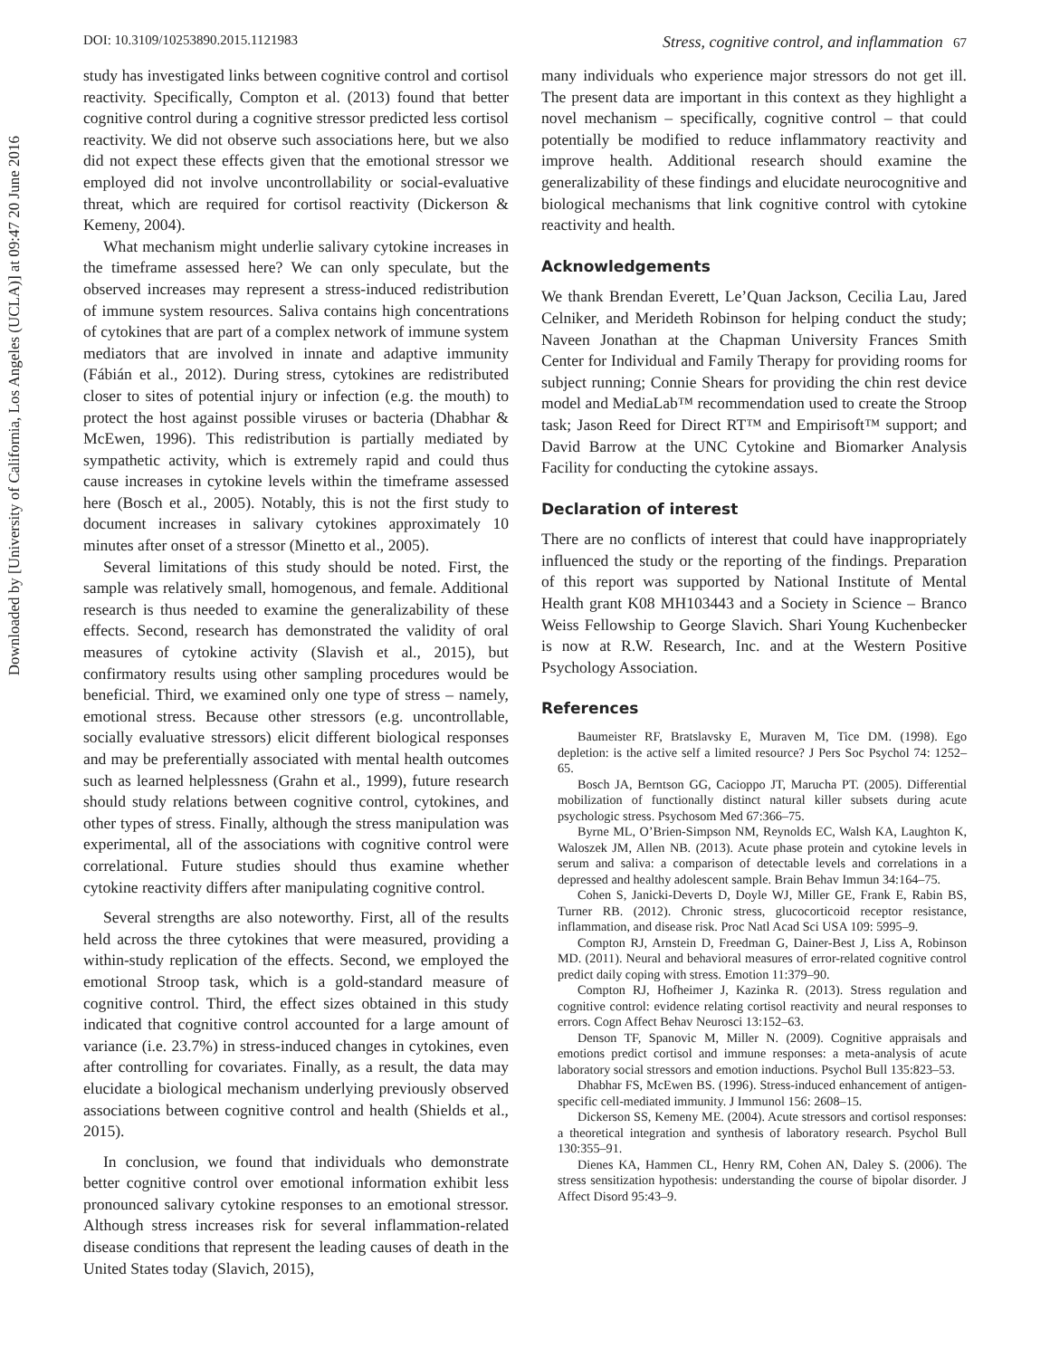Downloaded by [University of California, Los Angeles (UCLA)] at 09:47 20 June 2016
DOI: 10.3109/10253890.2015.1121983 Stress, cognitive control, and inflammation 67
study has investigated links between cognitive control and cortisol reactivity. Specifically, Compton et al. (2013) found that better cognitive control during a cognitive stressor predicted less cortisol reactivity. We did not observe such associations here, but we also did not expect these effects given that the emotional stressor we employed did not involve uncontrollability or social-evaluative threat, which are required for cortisol reactivity (Dickerson & Kemeny, 2004).
What mechanism might underlie salivary cytokine increases in the timeframe assessed here? We can only speculate, but the observed increases may represent a stress-induced redistribution of immune system resources. Saliva contains high concentrations of cytokines that are part of a complex network of immune system mediators that are involved in innate and adaptive immunity (Fábián et al., 2012). During stress, cytokines are redistributed closer to sites of potential injury or infection (e.g. the mouth) to protect the host against possible viruses or bacteria (Dhabhar & McEwen, 1996). This redistribution is partially mediated by sympathetic activity, which is extremely rapid and could thus cause increases in cytokine levels within the timeframe assessed here (Bosch et al., 2005). Notably, this is not the first study to document increases in salivary cytokines approximately 10 minutes after onset of a stressor (Minetto et al., 2005).
Several limitations of this study should be noted. First, the sample was relatively small, homogenous, and female. Additional research is thus needed to examine the generalizability of these effects. Second, research has demonstrated the validity of oral measures of cytokine activity (Slavish et al., 2015), but confirmatory results using other sampling procedures would be beneficial. Third, we examined only one type of stress – namely, emotional stress. Because other stressors (e.g. uncontrollable, socially evaluative stressors) elicit different biological responses and may be preferentially associated with mental health outcomes such as learned helplessness (Grahn et al., 1999), future research should study relations between cognitive control, cytokines, and other types of stress. Finally, although the stress manipulation was experimental, all of the associations with cognitive control were correlational. Future studies should thus examine whether cytokine reactivity differs after manipulating cognitive control.
Several strengths are also noteworthy. First, all of the results held across the three cytokines that were measured, providing a within-study replication of the effects. Second, we employed the emotional Stroop task, which is a gold-standard measure of cognitive control. Third, the effect sizes obtained in this study indicated that cognitive control accounted for a large amount of variance (i.e. 23.7%) in stress-induced changes in cytokines, even after controlling for covariates. Finally, as a result, the data may elucidate a biological mechanism underlying previously observed associations between cognitive control and health (Shields et al., 2015).
In conclusion, we found that individuals who demonstrate better cognitive control over emotional information exhibit less pronounced salivary cytokine responses to an emotional stressor. Although stress increases risk for several inflammation-related disease conditions that represent the leading causes of death in the United States today (Slavich, 2015),
many individuals who experience major stressors do not get ill. The present data are important in this context as they highlight a novel mechanism – specifically, cognitive control – that could potentially be modified to reduce inflammatory reactivity and improve health. Additional research should examine the generalizability of these findings and elucidate neurocognitive and biological mechanisms that link cognitive control with cytokine reactivity and health.
Acknowledgements
We thank Brendan Everett, Le’Quan Jackson, Cecilia Lau, Jared Celniker, and Merideth Robinson for helping conduct the study; Naveen Jonathan at the Chapman University Frances Smith Center for Individual and Family Therapy for providing rooms for subject running; Connie Shears for providing the chin rest device model and MediaLab™ recommendation used to create the Stroop task; Jason Reed for Direct RT™ and Empirisoft™ support; and David Barrow at the UNC Cytokine and Biomarker Analysis Facility for conducting the cytokine assays.
Declaration of interest
There are no conflicts of interest that could have inappropriately influenced the study or the reporting of the findings. Preparation of this report was supported by National Institute of Mental Health grant K08 MH103443 and a Society in Science – Branco Weiss Fellowship to George Slavich. Shari Young Kuchenbecker is now at R.W. Research, Inc. and at the Western Positive Psychology Association.
References
Baumeister RF, Bratslavsky E, Muraven M, Tice DM. (1998). Ego depletion: is the active self a limited resource? J Pers Soc Psychol 74: 1252–65.
Bosch JA, Berntson GG, Cacioppo JT, Marucha PT. (2005). Differential mobilization of functionally distinct natural killer subsets during acute psychologic stress. Psychosom Med 67:366–75.
Byrne ML, O’Brien-Simpson NM, Reynolds EC, Walsh KA, Laughton K, Waloszek JM, Allen NB. (2013). Acute phase protein and cytokine levels in serum and saliva: a comparison of detectable levels and correlations in a depressed and healthy adolescent sample. Brain Behav Immun 34:164–75.
Cohen S, Janicki-Deverts D, Doyle WJ, Miller GE, Frank E, Rabin BS, Turner RB. (2012). Chronic stress, glucocorticoid receptor resistance, inflammation, and disease risk. Proc Natl Acad Sci USA 109: 5995–9.
Compton RJ, Arnstein D, Freedman G, Dainer-Best J, Liss A, Robinson MD. (2011). Neural and behavioral measures of error-related cognitive control predict daily coping with stress. Emotion 11:379–90.
Compton RJ, Hofheimer J, Kazinka R. (2013). Stress regulation and cognitive control: evidence relating cortisol reactivity and neural responses to errors. Cogn Affect Behav Neurosci 13:152–63.
Denson TF, Spanovic M, Miller N. (2009). Cognitive appraisals and emotions predict cortisol and immune responses: a meta-analysis of acute laboratory social stressors and emotion inductions. Psychol Bull 135:823–53.
Dhabhar FS, McEwen BS. (1996). Stress-induced enhancement of antigen-specific cell-mediated immunity. J Immunol 156: 2608–15.
Dickerson SS, Kemeny ME. (2004). Acute stressors and cortisol responses: a theoretical integration and synthesis of laboratory research. Psychol Bull 130:355–91.
Dienes KA, Hammen CL, Henry RM, Cohen AN, Daley S. (2006). The stress sensitization hypothesis: understanding the course of bipolar disorder. J Affect Disord 95:43–9.